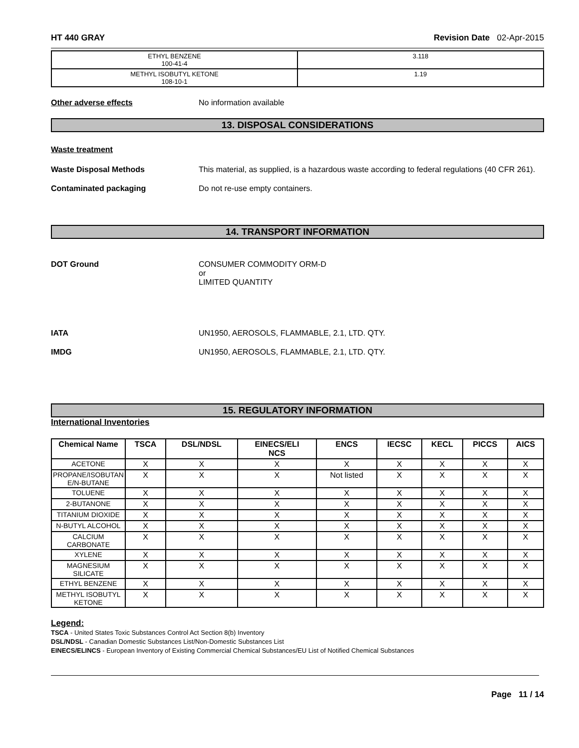HT 440 GRAY Revision Date 02-Apr-2015
| ETHYL BENZENE 100-41-4 | 3.118 |
| METHYL ISOBUTYL KETONE 108-10-1 | 1.19 |
Other adverse effects No information available
13. DISPOSAL CONSIDERATIONS
Waste treatment
Waste Disposal Methods This material, as supplied, is a hazardous waste according to federal regulations (40 CFR 261).
Contaminated packaging Do not re-use empty containers.
14. TRANSPORT INFORMATION
DOT Ground CONSUMER COMMODITY ORM-D
or
LIMITED QUANTITY
IATA UN1950, AEROSOLS, FLAMMABLE, 2.1, LTD. QTY.
IMDG UN1950, AEROSOLS, FLAMMABLE, 2.1, LTD. QTY.
15. REGULATORY INFORMATION
International Inventories
| Chemical Name | TSCA | DSL/NDSL | EINECS/ELI NCS | ENCS | IECSC | KECL | PICCS | AICS |
| --- | --- | --- | --- | --- | --- | --- | --- | --- |
| ACETONE | X | X | X | X | X | X | X | X |
| PROPANE/ISOBUTAN E/N-BUTANE | X | X | X | Not listed | X | X | X | X |
| TOLUENE | X | X | X | X | X | X | X | X |
| 2-BUTANONE | X | X | X | X | X | X | X | X |
| TITANIUM DIOXIDE | X | X | X | X | X | X | X | X |
| N-BUTYL ALCOHOL | X | X | X | X | X | X | X | X |
| CALCIUM CARBONATE | X | X | X | X | X | X | X | X |
| XYLENE | X | X | X | X | X | X | X | X |
| MAGNESIUM SILICATE | X | X | X | X | X | X | X | X |
| ETHYL BENZENE | X | X | X | X | X | X | X | X |
| METHYL ISOBUTYL KETONE | X | X | X | X | X | X | X | X |
Legend:
TSCA - United States Toxic Substances Control Act Section 8(b) Inventory
DSL/NDSL - Canadian Domestic Substances List/Non-Domestic Substances List
EINECS/ELINCS - European Inventory of Existing Commercial Chemical Substances/EU List of Notified Chemical Substances
Page 11 / 14